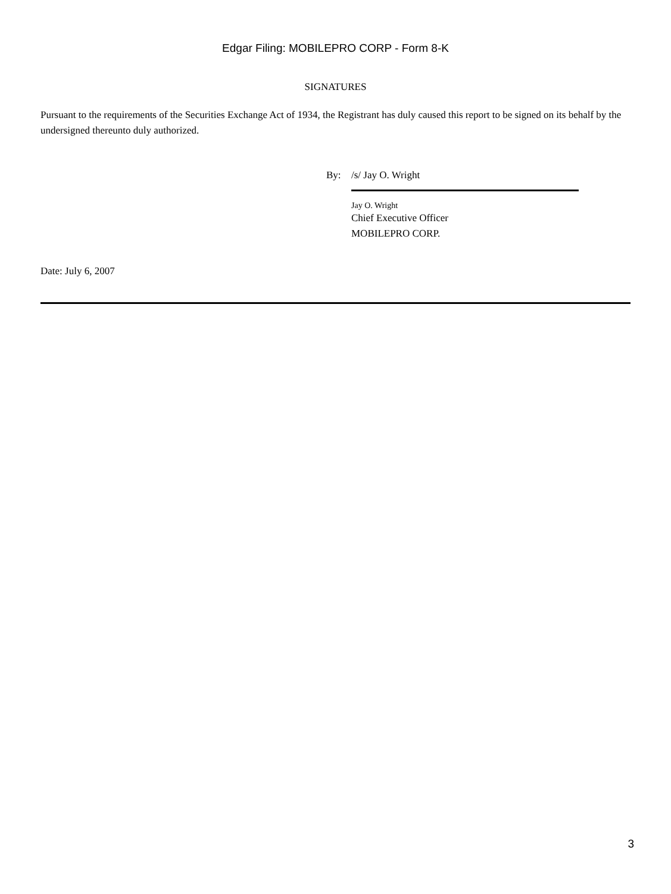Edgar Filing: MOBILEPRO CORP - Form 8-K
SIGNATURES
Pursuant to the requirements of the Securities Exchange Act of 1934, the Registrant has duly caused this report to be signed on its behalf by the undersigned thereunto duly authorized.
By: /s/ Jay O. Wright
Jay O. Wright
Chief Executive Officer
MOBILEPRO CORP.
Date: July 6, 2007
3